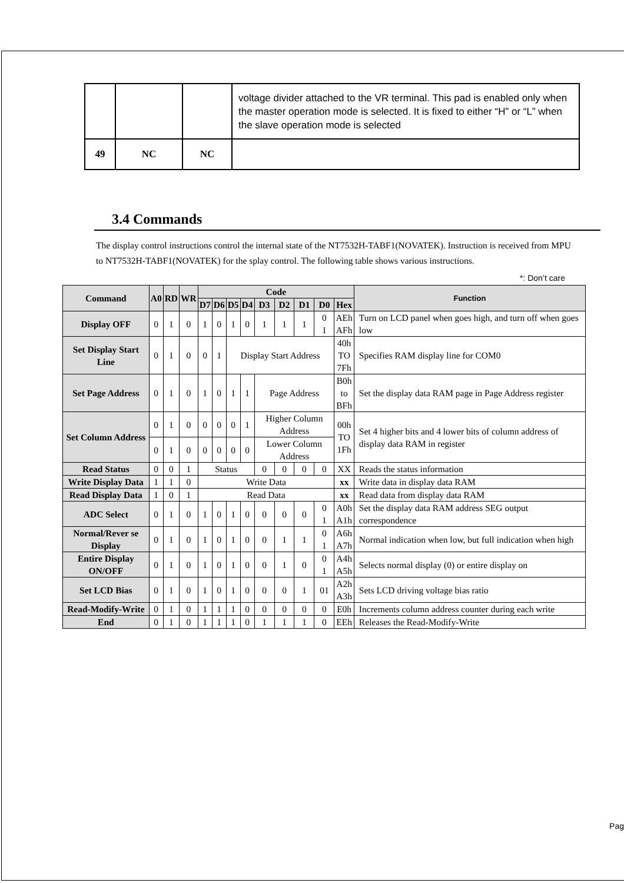| | | | voltage divider attached to the VR terminal. This pad is enabled only when the master operation mode is selected. It is fixed to either “H” or “L” when the slave operation mode is selected |
| 49 | NC | NC | |
3.4 Commands
The display control instructions control the internal state of the NT7532H-TABF1(NOVATEK). Instruction is received from MPU to NT7532H-TABF1(NOVATEK) for the splay control. The following table shows various instructions.
*: Don’t care
| Command | A0 | RD | WR | Code | | | | | | | | | Function |
| --- | --- | --- | --- | --- | --- | --- | --- | --- | --- | --- | --- | --- | --- |
| | | | | D7 | D6 | D5 | D4 | D3 | D2 | D1 | D0 | Hex | |
| Display OFF | 0 | 1 | 0 | 1 | 0 | 1 | 0 | 1 | 1 | 1 | 0 1 | AEh AFh | Turn on LCD panel when goes high, and turn off when goes low |
| Set Display Start Line | 0 | 1 | 0 | 0 | 1 | Display Start Address | | | | | | 40h TO 7Fh | Specifies RAM display line for COM0 |
| Set Page Address | 0 | 1 | 0 | 1 | 0 | 1 | 1 | Page Address | | | | B0h to BFh | Set the display data RAM page in Page Address register |
| Set Column Address | 0 | 1 | 0 | 0 | 0 | 0 | 1 | Higher Column Address | | | | 00h TO 1Fh | Set 4 higher bits and 4 lower bits of column address of display data RAM in register |
| | 0 | 1 | 0 | 0 | 0 | 0 | 0 | Lower Column Address | | | | | |
| Read Status | 0 | 0 | 1 | Status | | | | 0 | 0 | 0 | 0 | XX | Reads the status information |
| Write Display Data | 1 | 1 | 0 | Write Data | | | | | | | | xx | Write data in display data RAM |
| Read Display Data | 1 | 0 | 1 | Read Data | | | | | | | | xx | Read data from display data RAM |
| ADC Select | 0 | 1 | 0 | 1 | 0 | 1 | 0 | 0 | 0 | 0 | 0 1 | A0h A1h | Set the display data RAM address SEG output correspondence |
| Normal/Rever se Display | 0 | 1 | 0 | 1 | 0 | 1 | 0 | 0 | 1 | 1 | 0 1 | A6h A7h | Normal indication when low, but full indication when high |
| Entire Display ON/OFF | 0 | 1 | 0 | 1 | 0 | 1 | 0 | 0 | 1 | 0 | 0 1 | A4h A5h | Selects normal display (0) or entire display on |
| Set LCD Bias | 0 | 1 | 0 | 1 | 0 | 1 | 0 | 0 | 0 | 1 | 01 | A2h A3h | Sets LCD driving voltage bias ratio |
| Read-Modify-Write | 0 | 1 | 0 | 1 | 1 | 1 | 0 | 0 | 0 | 0 | 0 | E0h | Increments column address counter during each write |
| End | 0 | 1 | 0 | 1 | 1 | 1 | 0 | 1 | 1 | 1 | 0 | EEh | Releases the Read-Modify-Write |
Pag